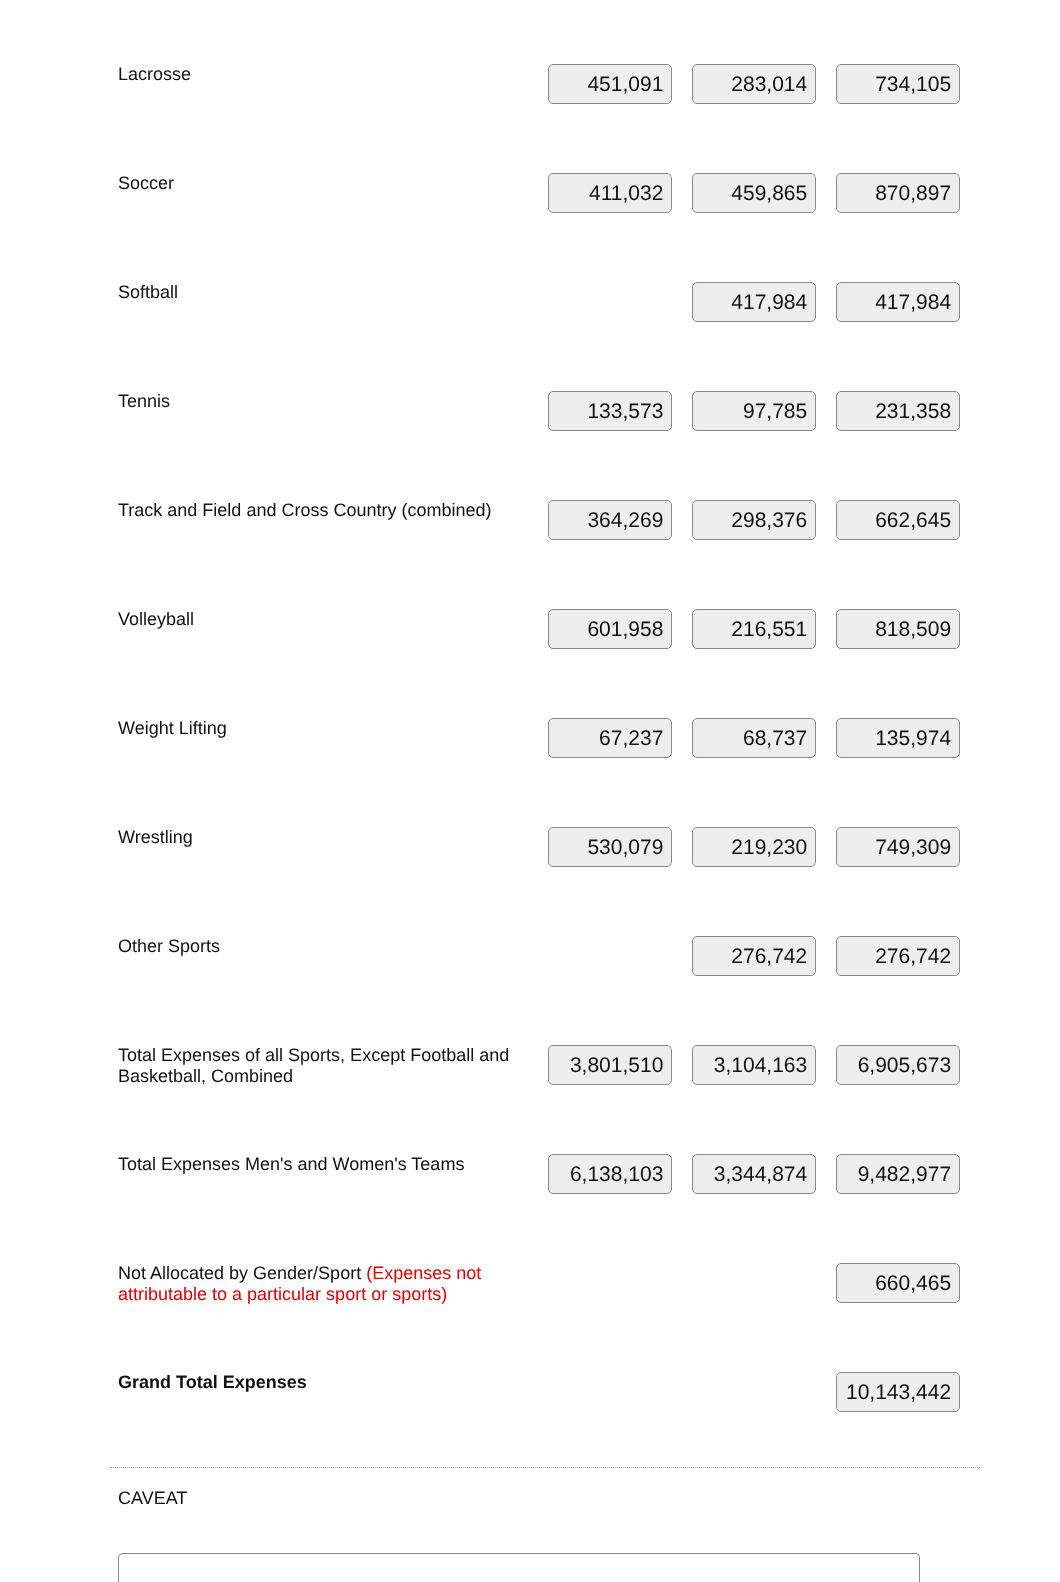| Lacrosse | 451,091 | 283,014 | 734,105 |
| Soccer | 411,032 | 459,865 | 870,897 |
| Softball | | 417,984 | 417,984 |
| Tennis | 133,573 | 97,785 | 231,358 |
| Track and Field and Cross Country (combined) | 364,269 | 298,376 | 662,645 |
| Volleyball | 601,958 | 216,551 | 818,509 |
| Weight Lifting | 67,237 | 68,737 | 135,974 |
| Wrestling | 530,079 | 219,230 | 749,309 |
| Other Sports | | 276,742 | 276,742 |
| Total Expenses of all Sports, Except Football and Basketball, Combined | 3,801,510 | 3,104,163 | 6,905,673 |
| Total Expenses Men's and Women's Teams | 6,138,103 | 3,344,874 | 9,482,977 |
| Not Allocated by Gender/Sport (Expenses not attributable to a particular sport or sports) | | | 660,465 |
| Grand Total Expenses | | | 10,143,442 |
CAVEAT